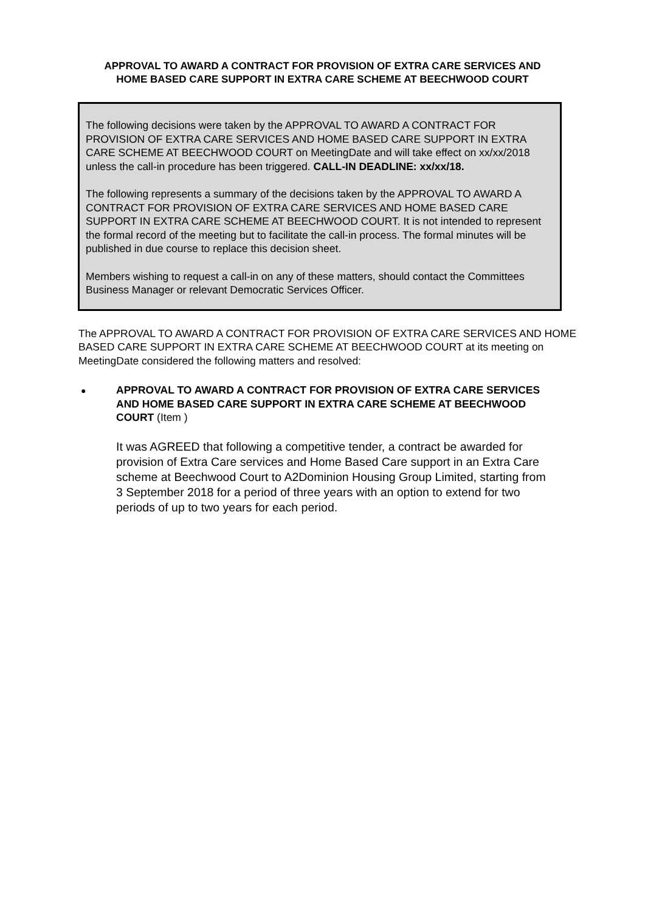APPROVAL TO AWARD A CONTRACT FOR PROVISION OF EXTRA CARE SERVICES AND HOME BASED CARE SUPPORT IN EXTRA CARE SCHEME AT BEECHWOOD COURT
The following decisions were taken by the APPROVAL TO AWARD A CONTRACT FOR PROVISION OF EXTRA CARE SERVICES AND HOME BASED CARE SUPPORT IN EXTRA CARE SCHEME AT BEECHWOOD COURT on MeetingDate and will take effect on xx/xx/2018 unless the call-in procedure has been triggered. CALL-IN DEADLINE: xx/xx/18.
The following represents a summary of the decisions taken by the APPROVAL TO AWARD A CONTRACT FOR PROVISION OF EXTRA CARE SERVICES AND HOME BASED CARE SUPPORT IN EXTRA CARE SCHEME AT BEECHWOOD COURT. It is not intended to represent the formal record of the meeting but to facilitate the call-in process. The formal minutes will be published in due course to replace this decision sheet.
Members wishing to request a call-in on any of these matters, should contact the Committees Business Manager or relevant Democratic Services Officer.
The APPROVAL TO AWARD A CONTRACT FOR PROVISION OF EXTRA CARE SERVICES AND HOME BASED CARE SUPPORT IN EXTRA CARE SCHEME AT BEECHWOOD COURT at its meeting on MeetingDate considered the following matters and resolved:
●
APPROVAL TO AWARD A CONTRACT FOR PROVISION OF EXTRA CARE SERVICES AND HOME BASED CARE SUPPORT IN EXTRA CARE SCHEME AT BEECHWOOD COURT (Item )
It was AGREED that following a competitive tender, a contract be awarded for provision of Extra Care services and Home Based Care support in an Extra Care scheme at Beechwood Court to A2Dominion Housing Group Limited, starting from 3 September 2018 for a period of three years with an option to extend for two periods of up to two years for each period.